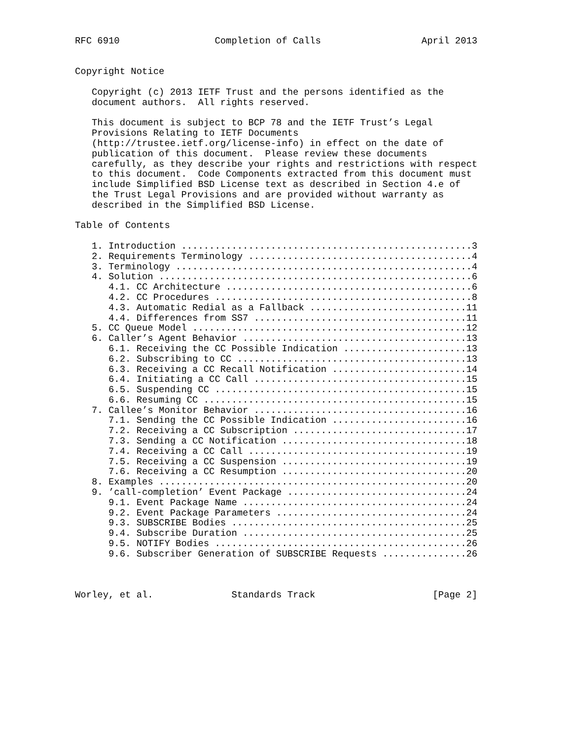RFC 6910                 Completion of Calls                  April 2013


Copyright Notice

   Copyright (c) 2013 IETF Trust and the persons identified as the
   document authors.  All rights reserved.

   This document is subject to BCP 78 and the IETF Trust’s Legal
   Provisions Relating to IETF Documents
   (http://trustee.ietf.org/license-info) in effect on the date of
   publication of this document.  Please review these documents
   carefully, as they describe your rights and restrictions with respect
   to this document.  Code Components extracted from this document must
   include Simplified BSD License text as described in Section 4.e of
   the Trust Legal Provisions and are provided without warranty as
   described in the Simplified BSD License.

Table of Contents

   1. Introduction ....................................................3
   2. Requirements Terminology ........................................4
   3. Terminology .....................................................4
   4. Solution ........................................................6
      4.1. CC Architecture ............................................6
      4.2. CC Procedures ..............................................8
      4.3. Automatic Redial as a Fallback ............................11
      4.4. Differences from SS7 ......................................11
   5. CC Queue Model .................................................12
   6. Caller’s Agent Behavior ........................................13
      6.1. Receiving the CC Possible Indication ......................13
      6.2. Subscribing to CC .........................................13
      6.3. Receiving a CC Recall Notification ........................14
      6.4. Initiating a CC Call ......................................15
      6.5. Suspending CC .............................................15
      6.6. Resuming CC ...............................................15
   7. Callee’s Monitor Behavior ......................................16
      7.1. Sending the CC Possible Indication ........................16
      7.2. Receiving a CC Subscription ...............................17
      7.3. Sending a CC Notification .................................18
      7.4. Receiving a CC Call .......................................19
      7.5. Receiving a CC Suspension .................................19
      7.6. Receiving a CC Resumption .................................20
   8. Examples .......................................................20
   9. ’call-completion’ Event Package ................................24
      9.1. Event Package Name ........................................24
      9.2. Event Package Parameters ..................................24
      9.3. SUBSCRIBE Bodies ..........................................25
      9.4. Subscribe Duration ........................................25
      9.5. NOTIFY Bodies .............................................26
      9.6. Subscriber Generation of SUBSCRIBE Requests ...............26



Worley, et al.              Standards Track                     [Page 2]